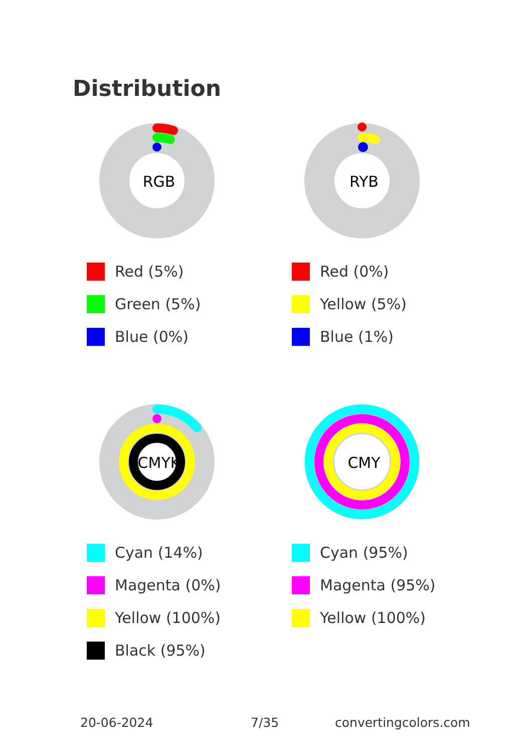Distribution
RGB
Red (5%)
Green (5%)
Blue (0%)
RYB
Red (0%)
Yellow (5%)
Blue (1%)
CMYK
Cyan (14%)
Magenta (0%)
Yellow (100%)
Black (95%)
CMY
Cyan (95%)
Magenta (95%)
Yellow (100%)
20-06-2024 7/35 convertingcolors.com